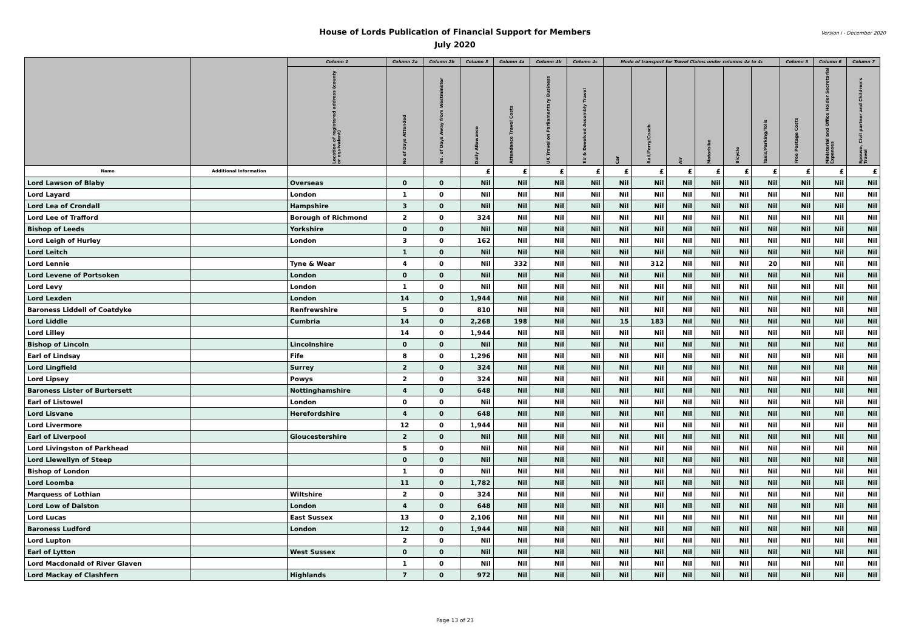House of Lords Publication of Financial Support for Members
July 2020
Version i - December 2020
| | | Column 1 | Column 2a | Column 2b | Column 3 | Column 4a | Column 4b | Column 4c | Mode of transport for Travel Claims under columns 4a to 4c | | | | | | Column 5 | Column 6 | Column 7 |
| --- | --- | --- | --- | --- | --- | --- | --- | --- | --- | --- | --- | --- | --- | --- | --- | --- | --- |
| | | Location of registered address (county or equivalent) | No of Days Attended | No. of Days Away from Westminster | Daily Allowance | Attendance Travel Costs | UK Travel on Parliamentary Business | EU & Devolved Assembly Travel | Car | Rail/Ferry/Coach | Air | Motorbike | Bicycle | Taxis/Parking/Tolls | Free Postage Costs | Ministerial and Office Holder Secretarial Expenses | Spouse, Civil partner and Children's Travel |
| Name | Additional Information | | | | £ | £ | £ | £ | £ | £ | £ | £ | £ | £ | £ | £ | £ |
| Lord Lawson of Blaby | | Overseas | 0 | 0 | Nil | Nil | Nil | Nil | Nil | Nil | Nil | Nil | Nil | Nil | Nil | Nil | Nil |
| Lord Layard | | London | 1 | 0 | Nil | Nil | Nil | Nil | Nil | Nil | Nil | Nil | Nil | Nil | Nil | Nil | Nil |
| Lord Lea of Crondall | | Hampshire | 3 | 0 | Nil | Nil | Nil | Nil | Nil | Nil | Nil | Nil | Nil | Nil | Nil | Nil | Nil |
| Lord Lee of Trafford | | Borough of Richmond | 2 | 0 | 324 | Nil | Nil | Nil | Nil | Nil | Nil | Nil | Nil | Nil | Nil | Nil | Nil |
| Bishop of Leeds | | Yorkshire | 0 | 0 | Nil | Nil | Nil | Nil | Nil | Nil | Nil | Nil | Nil | Nil | Nil | Nil | Nil |
| Lord Leigh of Hurley | | London | 3 | 0 | 162 | Nil | Nil | Nil | Nil | Nil | Nil | Nil | Nil | Nil | Nil | Nil | Nil |
| Lord Leitch | | | 1 | 0 | Nil | Nil | Nil | Nil | Nil | Nil | Nil | Nil | Nil | Nil | Nil | Nil | Nil |
| Lord Lennie | | Tyne & Wear | 4 | 0 | Nil | 332 | Nil | Nil | Nil | 312 | Nil | Nil | Nil | 20 | Nil | Nil | Nil |
| Lord Levene of Portsoken | | London | 0 | 0 | Nil | Nil | Nil | Nil | Nil | Nil | Nil | Nil | Nil | Nil | Nil | Nil | Nil |
| Lord Levy | | London | 1 | 0 | Nil | Nil | Nil | Nil | Nil | Nil | Nil | Nil | Nil | Nil | Nil | Nil | Nil |
| Lord Lexden | | London | 14 | 0 | 1,944 | Nil | Nil | Nil | Nil | Nil | Nil | Nil | Nil | Nil | Nil | Nil | Nil |
| Baroness Liddell of Coatdyke | | Renfrewshire | 5 | 0 | 810 | Nil | Nil | Nil | Nil | Nil | Nil | Nil | Nil | Nil | Nil | Nil | Nil |
| Lord Liddle | | Cumbria | 14 | 0 | 2,268 | 198 | Nil | Nil | 15 | 183 | Nil | Nil | Nil | Nil | Nil | Nil | Nil |
| Lord Lilley | | | 14 | 0 | 1,944 | Nil | Nil | Nil | Nil | Nil | Nil | Nil | Nil | Nil | Nil | Nil | Nil |
| Bishop of Lincoln | | Lincolnshire | 0 | 0 | Nil | Nil | Nil | Nil | Nil | Nil | Nil | Nil | Nil | Nil | Nil | Nil | Nil |
| Earl of Lindsay | | Fife | 8 | 0 | 1,296 | Nil | Nil | Nil | Nil | Nil | Nil | Nil | Nil | Nil | Nil | Nil | Nil |
| Lord Lingfield | | Surrey | 2 | 0 | 324 | Nil | Nil | Nil | Nil | Nil | Nil | Nil | Nil | Nil | Nil | Nil | Nil |
| Lord Lipsey | | Powys | 2 | 0 | 324 | Nil | Nil | Nil | Nil | Nil | Nil | Nil | Nil | Nil | Nil | Nil | Nil |
| Baroness Lister of Burtersett | | Nottinghamshire | 4 | 0 | 648 | Nil | Nil | Nil | Nil | Nil | Nil | Nil | Nil | Nil | Nil | Nil | Nil |
| Earl of Listowel | | London | 0 | 0 | Nil | Nil | Nil | Nil | Nil | Nil | Nil | Nil | Nil | Nil | Nil | Nil | Nil |
| Lord Lisvane | | Herefordshire | 4 | 0 | 648 | Nil | Nil | Nil | Nil | Nil | Nil | Nil | Nil | Nil | Nil | Nil | Nil |
| Lord Livermore | | | 12 | 0 | 1,944 | Nil | Nil | Nil | Nil | Nil | Nil | Nil | Nil | Nil | Nil | Nil | Nil |
| Earl of Liverpool | | Gloucestershire | 2 | 0 | Nil | Nil | Nil | Nil | Nil | Nil | Nil | Nil | Nil | Nil | Nil | Nil | Nil |
| Lord Livingston of Parkhead | | | 5 | 0 | Nil | Nil | Nil | Nil | Nil | Nil | Nil | Nil | Nil | Nil | Nil | Nil | Nil |
| Lord Llewellyn of Steep | | | 0 | 0 | Nil | Nil | Nil | Nil | Nil | Nil | Nil | Nil | Nil | Nil | Nil | Nil | Nil |
| Bishop of London | | | 1 | 0 | Nil | Nil | Nil | Nil | Nil | Nil | Nil | Nil | Nil | Nil | Nil | Nil | Nil |
| Lord Loomba | | | 11 | 0 | 1,782 | Nil | Nil | Nil | Nil | Nil | Nil | Nil | Nil | Nil | Nil | Nil | Nil |
| Marquess of Lothian | | Wiltshire | 2 | 0 | 324 | Nil | Nil | Nil | Nil | Nil | Nil | Nil | Nil | Nil | Nil | Nil | Nil |
| Lord Low of Dalston | | London | 4 | 0 | 648 | Nil | Nil | Nil | Nil | Nil | Nil | Nil | Nil | Nil | Nil | Nil | Nil |
| Lord Lucas | | East Sussex | 13 | 0 | 2,106 | Nil | Nil | Nil | Nil | Nil | Nil | Nil | Nil | Nil | Nil | Nil | Nil |
| Baroness Ludford | | London | 12 | 0 | 1,944 | Nil | Nil | Nil | Nil | Nil | Nil | Nil | Nil | Nil | Nil | Nil | Nil |
| Lord Lupton | | | 2 | 0 | Nil | Nil | Nil | Nil | Nil | Nil | Nil | Nil | Nil | Nil | Nil | Nil | Nil |
| Earl of Lytton | | West Sussex | 0 | 0 | Nil | Nil | Nil | Nil | Nil | Nil | Nil | Nil | Nil | Nil | Nil | Nil | Nil |
| Lord Macdonald of River Glaven | | | 1 | 0 | Nil | Nil | Nil | Nil | Nil | Nil | Nil | Nil | Nil | Nil | Nil | Nil | Nil |
| Lord Mackay of Clashfern | | Highlands | 7 | 0 | 972 | Nil | Nil | Nil | Nil | Nil | Nil | Nil | Nil | Nil | Nil | Nil | Nil |
Page 13 of 23